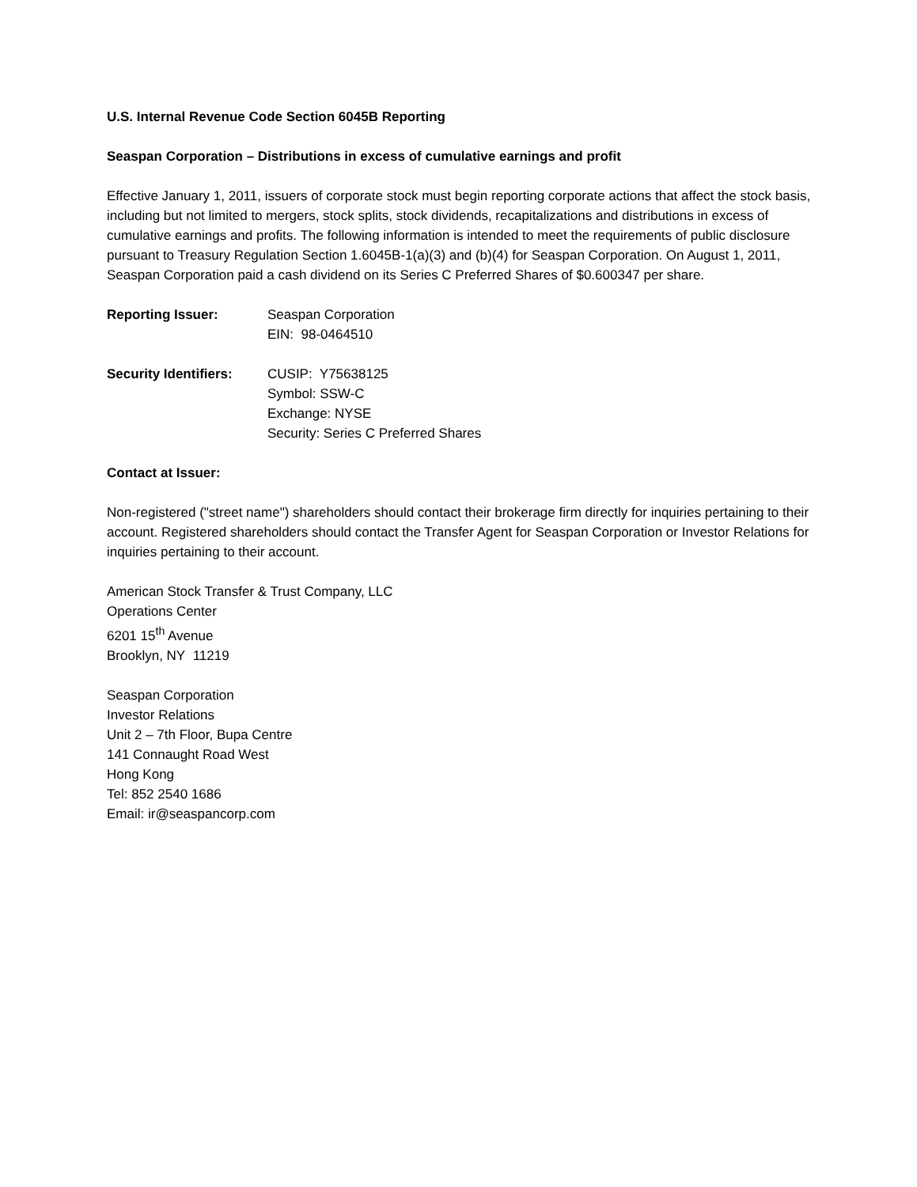U.S. Internal Revenue Code Section 6045B Reporting
Seaspan Corporation – Distributions in excess of cumulative earnings and profit
Effective January 1, 2011, issuers of corporate stock must begin reporting corporate actions that affect the stock basis, including but not limited to mergers, stock splits, stock dividends, recapitalizations and distributions in excess of cumulative earnings and profits. The following information is intended to meet the requirements of public disclosure pursuant to Treasury Regulation Section 1.6045B-1(a)(3) and (b)(4) for Seaspan Corporation. On August 1, 2011, Seaspan Corporation paid a cash dividend on its Series C Preferred Shares of $0.600347 per share.
Reporting Issuer: Seaspan Corporation
EIN: 98-0464510
Security Identifiers:
CUSIP: Y75638125
Symbol: SSW-C
Exchange: NYSE
Security: Series C Preferred Shares
Contact at Issuer:
Non-registered ("street name") shareholders should contact their brokerage firm directly for inquiries pertaining to their account. Registered shareholders should contact the Transfer Agent for Seaspan Corporation or Investor Relations for inquiries pertaining to their account.
American Stock Transfer & Trust Company, LLC
Operations Center
6201 15<sup>th</sup> Avenue
Brooklyn, NY 11219
Seaspan Corporation
Investor Relations
Unit 2 – 7th Floor, Bupa Centre
141 Connaught Road West
Hong Kong
Tel: 852 2540 1686
Email: ir@seaspancorp.com